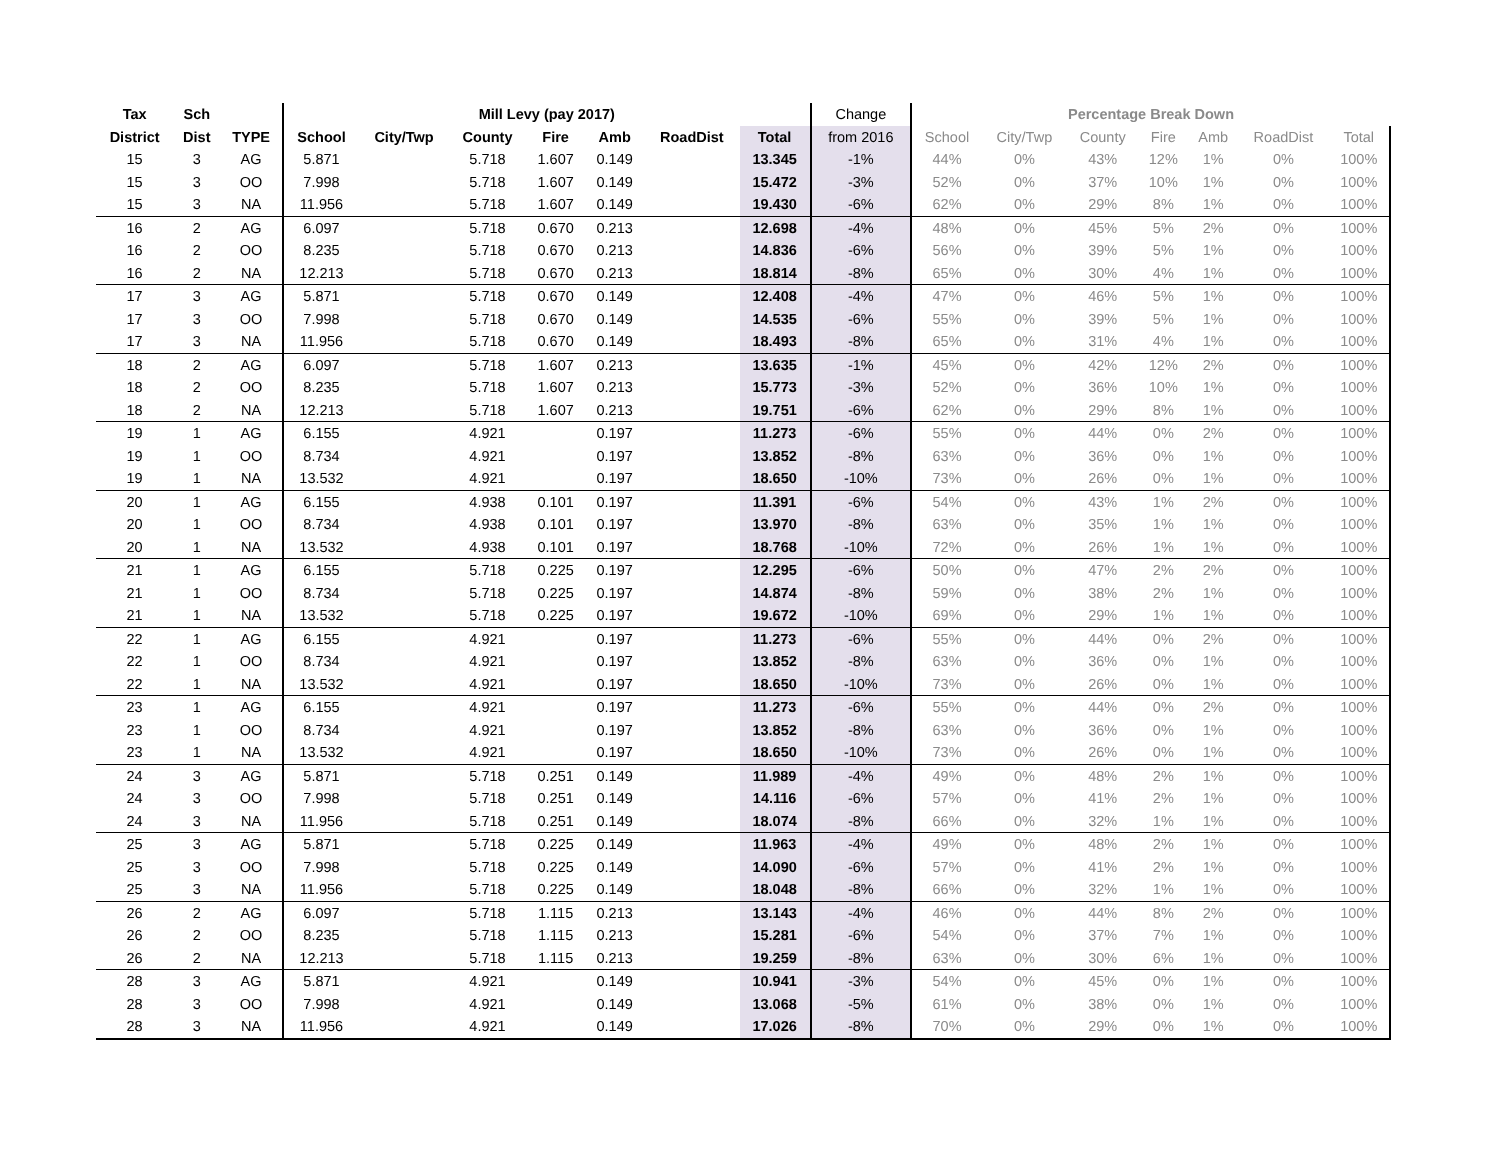| Tax | Sch | | Mill Levy (pay 2017) | | | | | | | Change | Percentage Break Down | | | | | | |
| District | Dist | TYPE | School | City/Twp | County | Fire | Amb | RoadDist | Total | from 2016 | School | City/Twp | County | Fire | Amb | RoadDist | Total |
| 15 | 3 | AG | 5.871 | | 5.718 | 1.607 | 0.149 | | 13.345 | -1% | 44% | 0% | 43% | 12% | 1% | 0% | 100% |
| 15 | 3 | OO | 7.998 | | 5.718 | 1.607 | 0.149 | | 15.472 | -3% | 52% | 0% | 37% | 10% | 1% | 0% | 100% |
| 15 | 3 | NA | 11.956 | | 5.718 | 1.607 | 0.149 | | 19.430 | -6% | 62% | 0% | 29% | 8% | 1% | 0% | 100% |
| 16 | 2 | AG | 6.097 | | 5.718 | 0.670 | 0.213 | | 12.698 | -4% | 48% | 0% | 45% | 5% | 2% | 0% | 100% |
| 16 | 2 | OO | 8.235 | | 5.718 | 0.670 | 0.213 | | 14.836 | -6% | 56% | 0% | 39% | 5% | 1% | 0% | 100% |
| 16 | 2 | NA | 12.213 | | 5.718 | 0.670 | 0.213 | | 18.814 | -8% | 65% | 0% | 30% | 4% | 1% | 0% | 100% |
| 17 | 3 | AG | 5.871 | | 5.718 | 0.670 | 0.149 | | 12.408 | -4% | 47% | 0% | 46% | 5% | 1% | 0% | 100% |
| 17 | 3 | OO | 7.998 | | 5.718 | 0.670 | 0.149 | | 14.535 | -6% | 55% | 0% | 39% | 5% | 1% | 0% | 100% |
| 17 | 3 | NA | 11.956 | | 5.718 | 0.670 | 0.149 | | 18.493 | -8% | 65% | 0% | 31% | 4% | 1% | 0% | 100% |
| 18 | 2 | AG | 6.097 | | 5.718 | 1.607 | 0.213 | | 13.635 | -1% | 45% | 0% | 42% | 12% | 2% | 0% | 100% |
| 18 | 2 | OO | 8.235 | | 5.718 | 1.607 | 0.213 | | 15.773 | -3% | 52% | 0% | 36% | 10% | 1% | 0% | 100% |
| 18 | 2 | NA | 12.213 | | 5.718 | 1.607 | 0.213 | | 19.751 | -6% | 62% | 0% | 29% | 8% | 1% | 0% | 100% |
| 19 | 1 | AG | 6.155 | | 4.921 | | 0.197 | | 11.273 | -6% | 55% | 0% | 44% | 0% | 2% | 0% | 100% |
| 19 | 1 | OO | 8.734 | | 4.921 | | 0.197 | | 13.852 | -8% | 63% | 0% | 36% | 0% | 1% | 0% | 100% |
| 19 | 1 | NA | 13.532 | | 4.921 | | 0.197 | | 18.650 | -10% | 73% | 0% | 26% | 0% | 1% | 0% | 100% |
| 20 | 1 | AG | 6.155 | | 4.938 | 0.101 | 0.197 | | 11.391 | -6% | 54% | 0% | 43% | 1% | 2% | 0% | 100% |
| 20 | 1 | OO | 8.734 | | 4.938 | 0.101 | 0.197 | | 13.970 | -8% | 63% | 0% | 35% | 1% | 1% | 0% | 100% |
| 20 | 1 | NA | 13.532 | | 4.938 | 0.101 | 0.197 | | 18.768 | -10% | 72% | 0% | 26% | 1% | 1% | 0% | 100% |
| 21 | 1 | AG | 6.155 | | 5.718 | 0.225 | 0.197 | | 12.295 | -6% | 50% | 0% | 47% | 2% | 2% | 0% | 100% |
| 21 | 1 | OO | 8.734 | | 5.718 | 0.225 | 0.197 | | 14.874 | -8% | 59% | 0% | 38% | 2% | 1% | 0% | 100% |
| 21 | 1 | NA | 13.532 | | 5.718 | 0.225 | 0.197 | | 19.672 | -10% | 69% | 0% | 29% | 1% | 1% | 0% | 100% |
| 22 | 1 | AG | 6.155 | | 4.921 | | 0.197 | | 11.273 | -6% | 55% | 0% | 44% | 0% | 2% | 0% | 100% |
| 22 | 1 | OO | 8.734 | | 4.921 | | 0.197 | | 13.852 | -8% | 63% | 0% | 36% | 0% | 1% | 0% | 100% |
| 22 | 1 | NA | 13.532 | | 4.921 | | 0.197 | | 18.650 | -10% | 73% | 0% | 26% | 0% | 1% | 0% | 100% |
| 23 | 1 | AG | 6.155 | | 4.921 | | 0.197 | | 11.273 | -6% | 55% | 0% | 44% | 0% | 2% | 0% | 100% |
| 23 | 1 | OO | 8.734 | | 4.921 | | 0.197 | | 13.852 | -8% | 63% | 0% | 36% | 0% | 1% | 0% | 100% |
| 23 | 1 | NA | 13.532 | | 4.921 | | 0.197 | | 18.650 | -10% | 73% | 0% | 26% | 0% | 1% | 0% | 100% |
| 24 | 3 | AG | 5.871 | | 5.718 | 0.251 | 0.149 | | 11.989 | -4% | 49% | 0% | 48% | 2% | 1% | 0% | 100% |
| 24 | 3 | OO | 7.998 | | 5.718 | 0.251 | 0.149 | | 14.116 | -6% | 57% | 0% | 41% | 2% | 1% | 0% | 100% |
| 24 | 3 | NA | 11.956 | | 5.718 | 0.251 | 0.149 | | 18.074 | -8% | 66% | 0% | 32% | 1% | 1% | 0% | 100% |
| 25 | 3 | AG | 5.871 | | 5.718 | 0.225 | 0.149 | | 11.963 | -4% | 49% | 0% | 48% | 2% | 1% | 0% | 100% |
| 25 | 3 | OO | 7.998 | | 5.718 | 0.225 | 0.149 | | 14.090 | -6% | 57% | 0% | 41% | 2% | 1% | 0% | 100% |
| 25 | 3 | NA | 11.956 | | 5.718 | 0.225 | 0.149 | | 18.048 | -8% | 66% | 0% | 32% | 1% | 1% | 0% | 100% |
| 26 | 2 | AG | 6.097 | | 5.718 | 1.115 | 0.213 | | 13.143 | -4% | 46% | 0% | 44% | 8% | 2% | 0% | 100% |
| 26 | 2 | OO | 8.235 | | 5.718 | 1.115 | 0.213 | | 15.281 | -6% | 54% | 0% | 37% | 7% | 1% | 0% | 100% |
| 26 | 2 | NA | 12.213 | | 5.718 | 1.115 | 0.213 | | 19.259 | -8% | 63% | 0% | 30% | 6% | 1% | 0% | 100% |
| 28 | 3 | AG | 5.871 | | 4.921 | | 0.149 | | 10.941 | -3% | 54% | 0% | 45% | 0% | 1% | 0% | 100% |
| 28 | 3 | OO | 7.998 | | 4.921 | | 0.149 | | 13.068 | -5% | 61% | 0% | 38% | 0% | 1% | 0% | 100% |
| 28 | 3 | NA | 11.956 | | 4.921 | | 0.149 | | 17.026 | -8% | 70% | 0% | 29% | 0% | 1% | 0% | 100% |